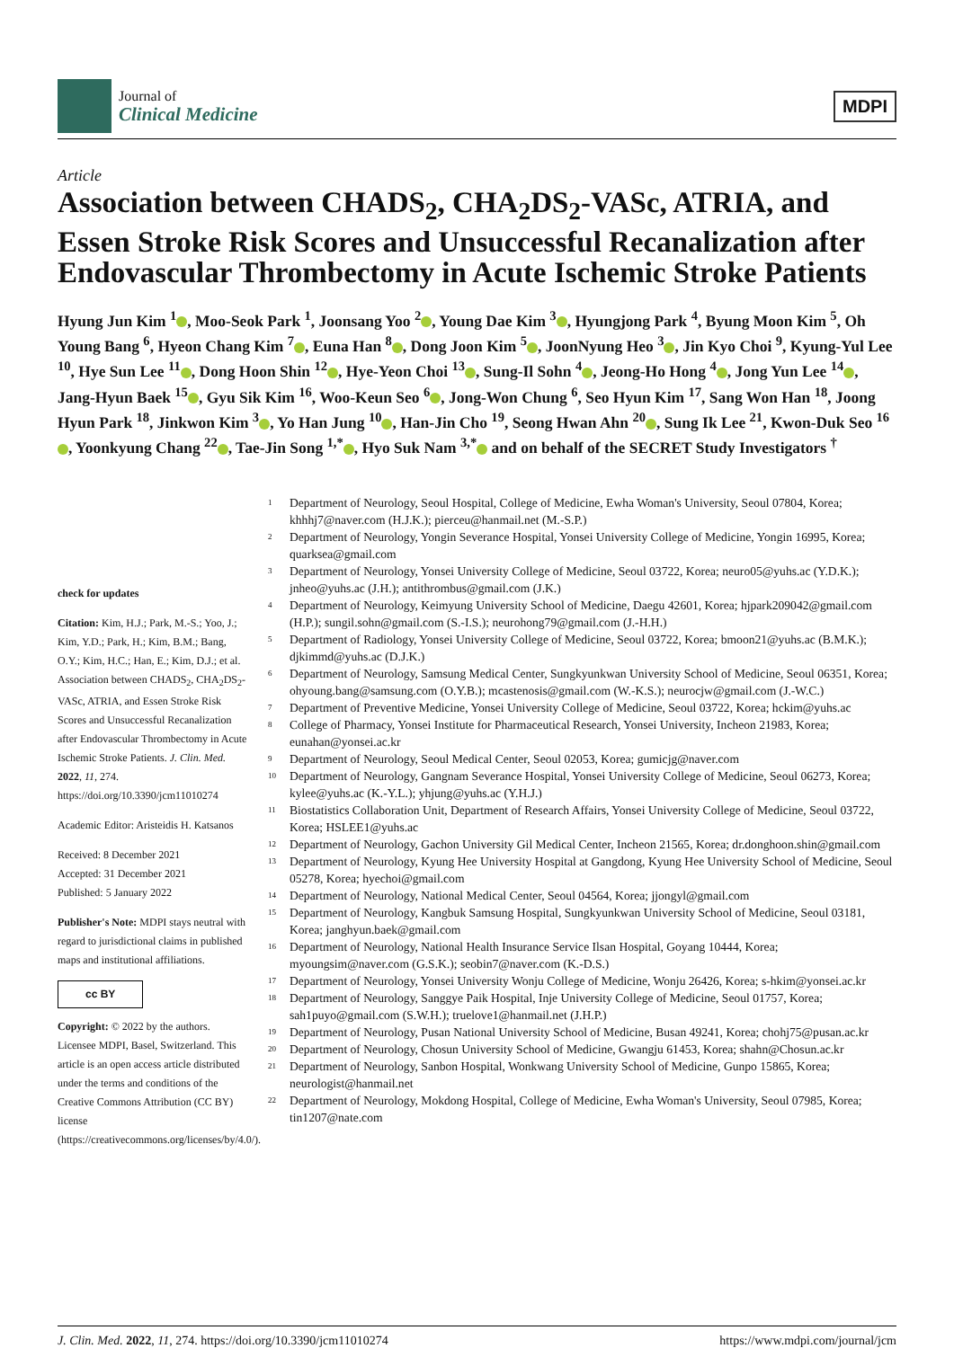Journal of
Clinical Medicine
MDPI
Article
Association between CHADS<sub>2</sub>, CHA<sub>2</sub>DS<sub>2</sub>-VASc, ATRIA, and Essen Stroke Risk Scores and Unsuccessful Recanalization after Endovascular Thrombectomy in Acute Ischemic Stroke Patients
Hyung Jun Kim <sup>1</sup> , Moo-Seok Park <sup>1</sup>, Joonsang Yoo <sup>2</sup> , Young Dae Kim <sup>3</sup> , Hyungjong Park <sup>4</sup>, Byung Moon Kim <sup>5</sup>, Oh Young Bang <sup>6</sup>, Hyeon Chang Kim <sup>7</sup> , Euna Han <sup>8</sup> , Dong Joon Kim <sup>5</sup> , JoonNyung Heo <sup>3</sup> , Jin Kyo Choi <sup>9</sup>, Kyung-Yul Lee <sup>10</sup>, Hye Sun Lee <sup>11</sup> , Dong Hoon Shin <sup>12</sup> , Hye-Yeon Choi <sup>13</sup> , Sung-Il Sohn <sup>4</sup> , Jeong-Ho Hong <sup>4</sup> , Jong Yun Lee <sup>14</sup> , Jang-Hyun Baek <sup>15</sup> , Gyu Sik Kim <sup>16</sup>, Woo-Keun Seo <sup>6</sup> , Jong-Won Chung <sup>6</sup>, Seo Hyun Kim <sup>17</sup>, Sang Won Han <sup>18</sup>, Joong Hyun Park <sup>18</sup>, Jinkwon Kim <sup>3</sup> , Yo Han Jung <sup>10</sup> , Han-Jin Cho <sup>19</sup>, Seong Hwan Ahn <sup>20</sup> , Sung Ik Lee <sup>21</sup>, Kwon-Duk Seo <sup>16</sup> , Yoonkyung Chang <sup>22</sup> , Tae-Jin Song <sup>1,*</sup> , Hyo Suk Nam <sup>3,*</sup> and on behalf of the SECRET Study Investigators <sup>†</sup>
check for updates
Citation: Kim, H.J.; Park, M.-S.; Yoo, J.; Kim, Y.D.; Park, H.; Kim, B.M.; Bang, O.Y.; Kim, H.C.; Han, E.; Kim, D.J.; et al. Association between CHADS<sub>2</sub>, CHA<sub>2</sub>DS<sub>2</sub>-VASc, ATRIA, and Essen Stroke Risk Scores and Unsuccessful Recanalization after Endovascular Thrombectomy in Acute Ischemic Stroke Patients. J. Clin. Med. 2022, 11, 274. https://doi.org/10.3390/jcm11010274
Academic Editor: Aristeidis H. Katsanos
Received: 8 December 2021
Accepted: 31 December 2021
Published: 5 January 2022
Publisher's Note: MDPI stays neutral with regard to jurisdictional claims in published maps and institutional affiliations.
cc BY
Copyright: © 2022 by the authors. Licensee MDPI, Basel, Switzerland. This article is an open access article distributed under the terms and conditions of the Creative Commons Attribution (CC BY) license (https://creativecommons.org/licenses/by/4.0/).
<sup>1</sup> Department of Neurology, Seoul Hospital, College of Medicine, Ewha Woman's University, Seoul 07804, Korea; khhhj7@naver.com (H.J.K.); pierceu@hanmail.net (M.-S.P.)
<sup>2</sup> Department of Neurology, Yongin Severance Hospital, Yonsei University College of Medicine, Yongin 16995, Korea; quarksea@gmail.com
<sup>3</sup> Department of Neurology, Yonsei University College of Medicine, Seoul 03722, Korea; neuro05@yuhs.ac (Y.D.K.); jnheo@yuhs.ac (J.H.); antithrombus@gmail.com (J.K.)
<sup>4</sup> Department of Neurology, Keimyung University School of Medicine, Daegu 42601, Korea; hjpark209042@gmail.com (H.P.); sungil.sohn@gmail.com (S.-I.S.); neurohong79@gmail.com (J.-H.H.)
<sup>5</sup> Department of Radiology, Yonsei University College of Medicine, Seoul 03722, Korea; bmoon21@yuhs.ac (B.M.K.); djkimmd@yuhs.ac (D.J.K.)
<sup>6</sup> Department of Neurology, Samsung Medical Center, Sungkyunkwan University School of Medicine, Seoul 06351, Korea; ohyoung.bang@samsung.com (O.Y.B.); mcastenosis@gmail.com (W.-K.S.); neurocjw@gmail.com (J.-W.C.)
<sup>7</sup> Department of Preventive Medicine, Yonsei University College of Medicine, Seoul 03722, Korea; hckim@yuhs.ac
<sup>8</sup> College of Pharmacy, Yonsei Institute for Pharmaceutical Research, Yonsei University, Incheon 21983, Korea; eunahan@yonsei.ac.kr
<sup>9</sup> Department of Neurology, Seoul Medical Center, Seoul 02053, Korea; gumicjg@naver.com
<sup>10</sup> Department of Neurology, Gangnam Severance Hospital, Yonsei University College of Medicine, Seoul 06273, Korea; kylee@yuhs.ac (K.-Y.L.); yhjung@yuhs.ac (Y.H.J.)
<sup>11</sup> Biostatistics Collaboration Unit, Department of Research Affairs, Yonsei University College of Medicine, Seoul 03722, Korea; HSLEE1@yuhs.ac
<sup>12</sup> Department of Neurology, Gachon University Gil Medical Center, Incheon 21565, Korea; dr.donghoon.shin@gmail.com
<sup>13</sup> Department of Neurology, Kyung Hee University Hospital at Gangdong, Kyung Hee University School of Medicine, Seoul 05278, Korea; hyechoi@gmail.com
<sup>14</sup> Department of Neurology, National Medical Center, Seoul 04564, Korea; jjongyl@gmail.com
<sup>15</sup> Department of Neurology, Kangbuk Samsung Hospital, Sungkyunkwan University School of Medicine, Seoul 03181, Korea; janghyun.baek@gmail.com
<sup>16</sup> Department of Neurology, National Health Insurance Service Ilsan Hospital, Goyang 10444, Korea; myoungsim@naver.com (G.S.K.); seobin7@naver.com (K.-D.S.)
<sup>17</sup> Department of Neurology, Yonsei University Wonju College of Medicine, Wonju 26426, Korea; s-hkim@yonsei.ac.kr
<sup>18</sup> Department of Neurology, Sanggye Paik Hospital, Inje University College of Medicine, Seoul 01757, Korea; sah1puyo@gmail.com (S.W.H.); truelove1@hanmail.net (J.H.P.)
<sup>19</sup> Department of Neurology, Pusan National University School of Medicine, Busan 49241, Korea; chohj75@pusan.ac.kr
<sup>20</sup> Department of Neurology, Chosun University School of Medicine, Gwangju 61453, Korea; shahn@Chosun.ac.kr
<sup>21</sup> Department of Neurology, Sanbon Hospital, Wonkwang University School of Medicine, Gunpo 15865, Korea; neurologist@hanmail.net
<sup>22</sup> Department of Neurology, Mokdong Hospital, College of Medicine, Ewha Woman's University, Seoul 07985, Korea; tin1207@nate.com
J. Clin. Med. 2022, 11, 274. https://doi.org/10.3390/jcm11010274 https://www.mdpi.com/journal/jcm